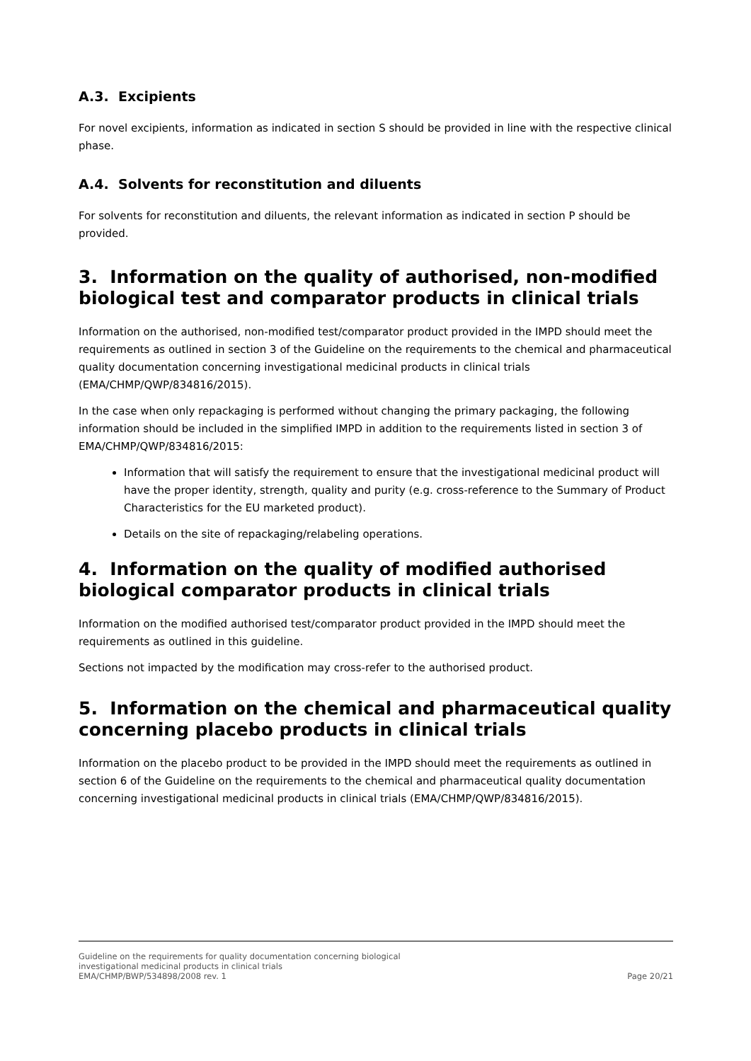A.3. Excipients
For novel excipients, information as indicated in section S should be provided in line with the respective clinical phase.
A.4. Solvents for reconstitution and diluents
For solvents for reconstitution and diluents, the relevant information as indicated in section P should be provided.
3. Information on the quality of authorised, non-modified biological test and comparator products in clinical trials
Information on the authorised, non-modified test/comparator product provided in the IMPD should meet the requirements as outlined in section 3 of the Guideline on the requirements to the chemical and pharmaceutical quality documentation concerning investigational medicinal products in clinical trials (EMA/CHMP/QWP/834816/2015).
In the case when only repackaging is performed without changing the primary packaging, the following information should be included in the simplified IMPD in addition to the requirements listed in section 3 of EMA/CHMP/QWP/834816/2015:
Information that will satisfy the requirement to ensure that the investigational medicinal product will have the proper identity, strength, quality and purity (e.g. cross-reference to the Summary of Product Characteristics for the EU marketed product).
Details on the site of repackaging/relabeling operations.
4. Information on the quality of modified authorised biological comparator products in clinical trials
Information on the modified authorised test/comparator product provided in the IMPD should meet the requirements as outlined in this guideline.
Sections not impacted by the modification may cross-refer to the authorised product.
5. Information on the chemical and pharmaceutical quality concerning placebo products in clinical trials
Information on the placebo product to be provided in the IMPD should meet the requirements as outlined in section 6 of the Guideline on the requirements to the chemical and pharmaceutical quality documentation concerning investigational medicinal products in clinical trials (EMA/CHMP/QWP/834816/2015).
Guideline on the requirements for quality documentation concerning biological
investigational medicinal products in clinical trials
EMA/CHMP/BWP/534898/2008 rev. 1
Page 20/21